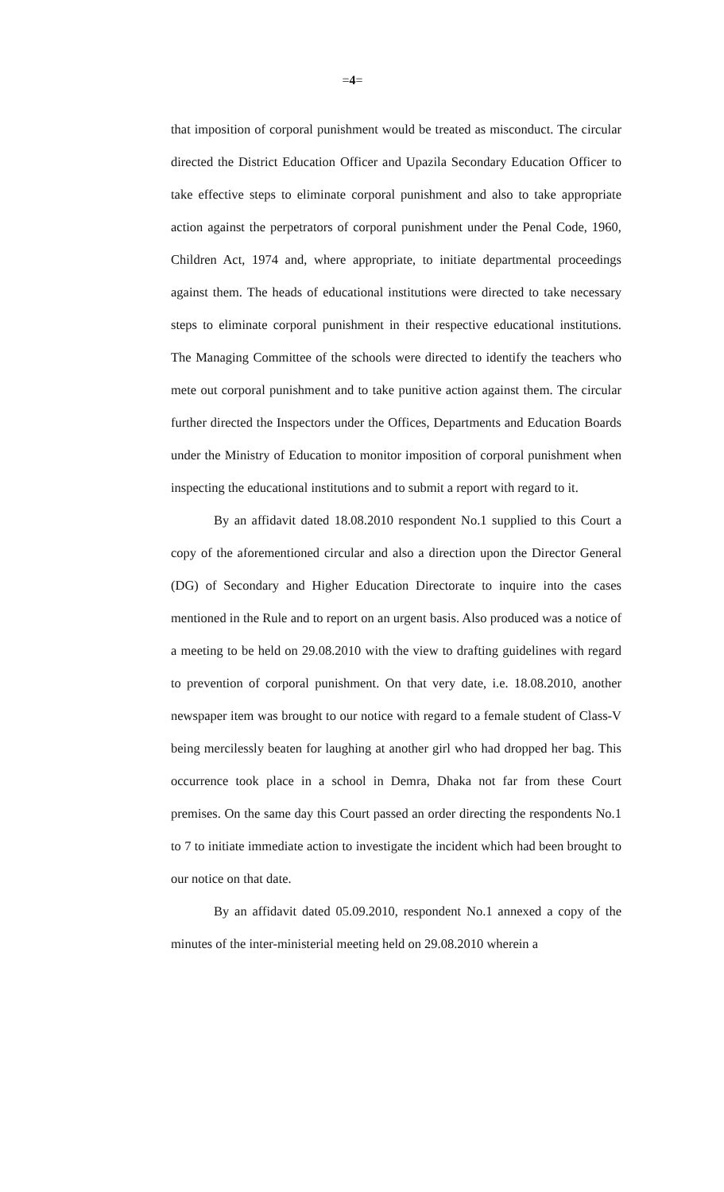=4=
that imposition of corporal punishment would be treated as misconduct. The circular directed the District Education Officer and Upazila Secondary Education Officer to take effective steps to eliminate corporal punishment and also to take appropriate action against the perpetrators of corporal punishment under the Penal Code, 1960, Children Act, 1974 and, where appropriate, to initiate departmental proceedings against them. The heads of educational institutions were directed to take necessary steps to eliminate corporal punishment in their respective educational institutions. The Managing Committee of the schools were directed to identify the teachers who mete out corporal punishment and to take punitive action against them. The circular further directed the Inspectors under the Offices, Departments and Education Boards under the Ministry of Education to monitor imposition of corporal punishment when inspecting the educational institutions and to submit a report with regard to it.
By an affidavit dated 18.08.2010 respondent No.1 supplied to this Court a copy of the aforementioned circular and also a direction upon the Director General (DG) of Secondary and Higher Education Directorate to inquire into the cases mentioned in the Rule and to report on an urgent basis. Also produced was a notice of a meeting to be held on 29.08.2010 with the view to drafting guidelines with regard to prevention of corporal punishment. On that very date, i.e. 18.08.2010, another newspaper item was brought to our notice with regard to a female student of Class-V being mercilessly beaten for laughing at another girl who had dropped her bag. This occurrence took place in a school in Demra, Dhaka not far from these Court premises. On the same day this Court passed an order directing the respondents No.1 to 7 to initiate immediate action to investigate the incident which had been brought to our notice on that date.
By an affidavit dated 05.09.2010, respondent No.1 annexed a copy of the minutes of the inter-ministerial meeting held on 29.08.2010 wherein a